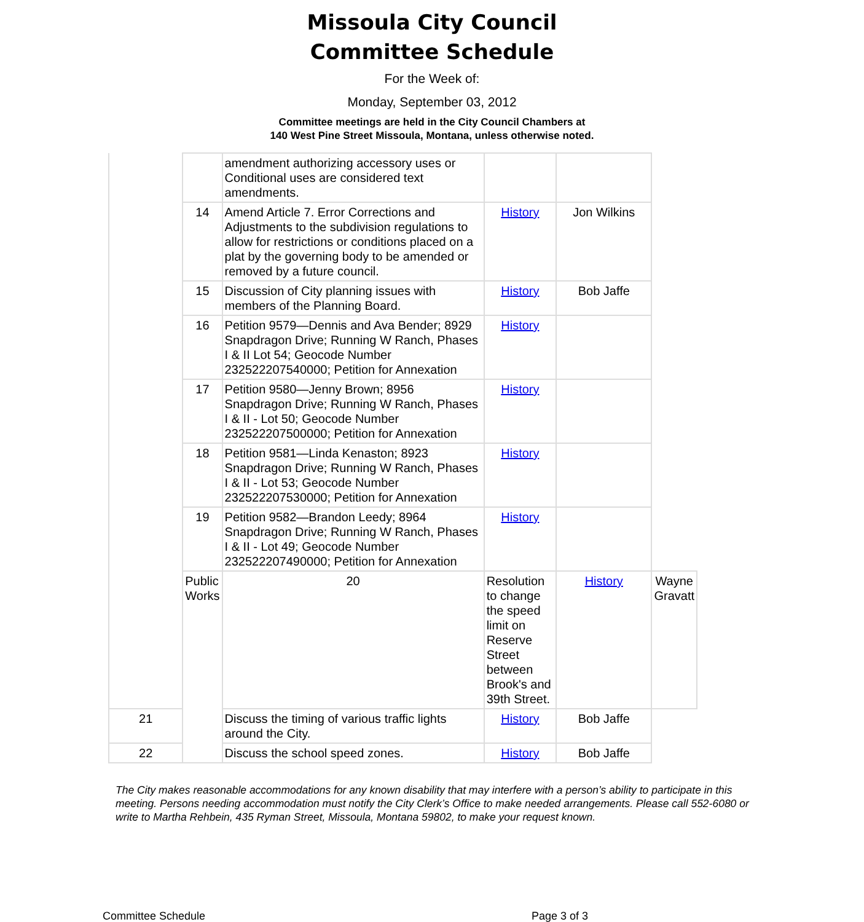Missoula City Council
Committee Schedule
For the Week of:
Monday, September 03, 2012
Committee meetings are held in the City Council Chambers at
140 West Pine Street Missoula, Montana, unless otherwise noted.
| | | amendment authorizing accessory uses or Conditional uses are considered text amendments. | | | |
| | 14 | Amend Article 7. Error Corrections and Adjustments to the subdivision regulations to allow for restrictions or conditions placed on a plat by the governing body to be amended or removed by a future council. | History | Jon Wilkins | |
| | 15 | Discussion of City planning issues with members of the Planning Board. | History | Bob Jaffe | |
| | 16 | Petition 9579—Dennis and Ava Bender; 8929 Snapdragon Drive; Running W Ranch, Phases I & II Lot 54; Geocode Number 232522207540000; Petition for Annexation | History | | |
| | 17 | Petition 9580—Jenny Brown; 8956 Snapdragon Drive; Running W Ranch, Phases I & II - Lot 50; Geocode Number 232522207500000; Petition for Annexation | History | | |
| | 18 | Petition 9581—Linda Kenaston; 8923 Snapdragon Drive; Running W Ranch, Phases I & II - Lot 53; Geocode Number 232522207530000; Petition for Annexation | History | | |
| | 19 | Petition 9582—Brandon Leedy; 8964 Snapdragon Drive; Running W Ranch, Phases I & II - Lot 49; Geocode Number 232522207490000; Petition for Annexation | History | | |
| | Public Works | 20 | Resolution to change the speed limit on Reserve Street between Brook's and 39th Street. | History | Wayne Gravatt |
| 21 | | Discuss the timing of various traffic lights around the City. | History | Bob Jaffe | |
| 22 | | Discuss the school speed zones. | History | Bob Jaffe | |
The City makes reasonable accommodations for any known disability that may interfere with a person’s ability to participate in this meeting. Persons needing accommodation must notify the City Clerk’s Office to make needed arrangements. Please call 552-6080 or write to Martha Rehbein, 435 Ryman Street, Missoula, Montana 59802, to make your request known.
Committee Schedule Page 3 of 3